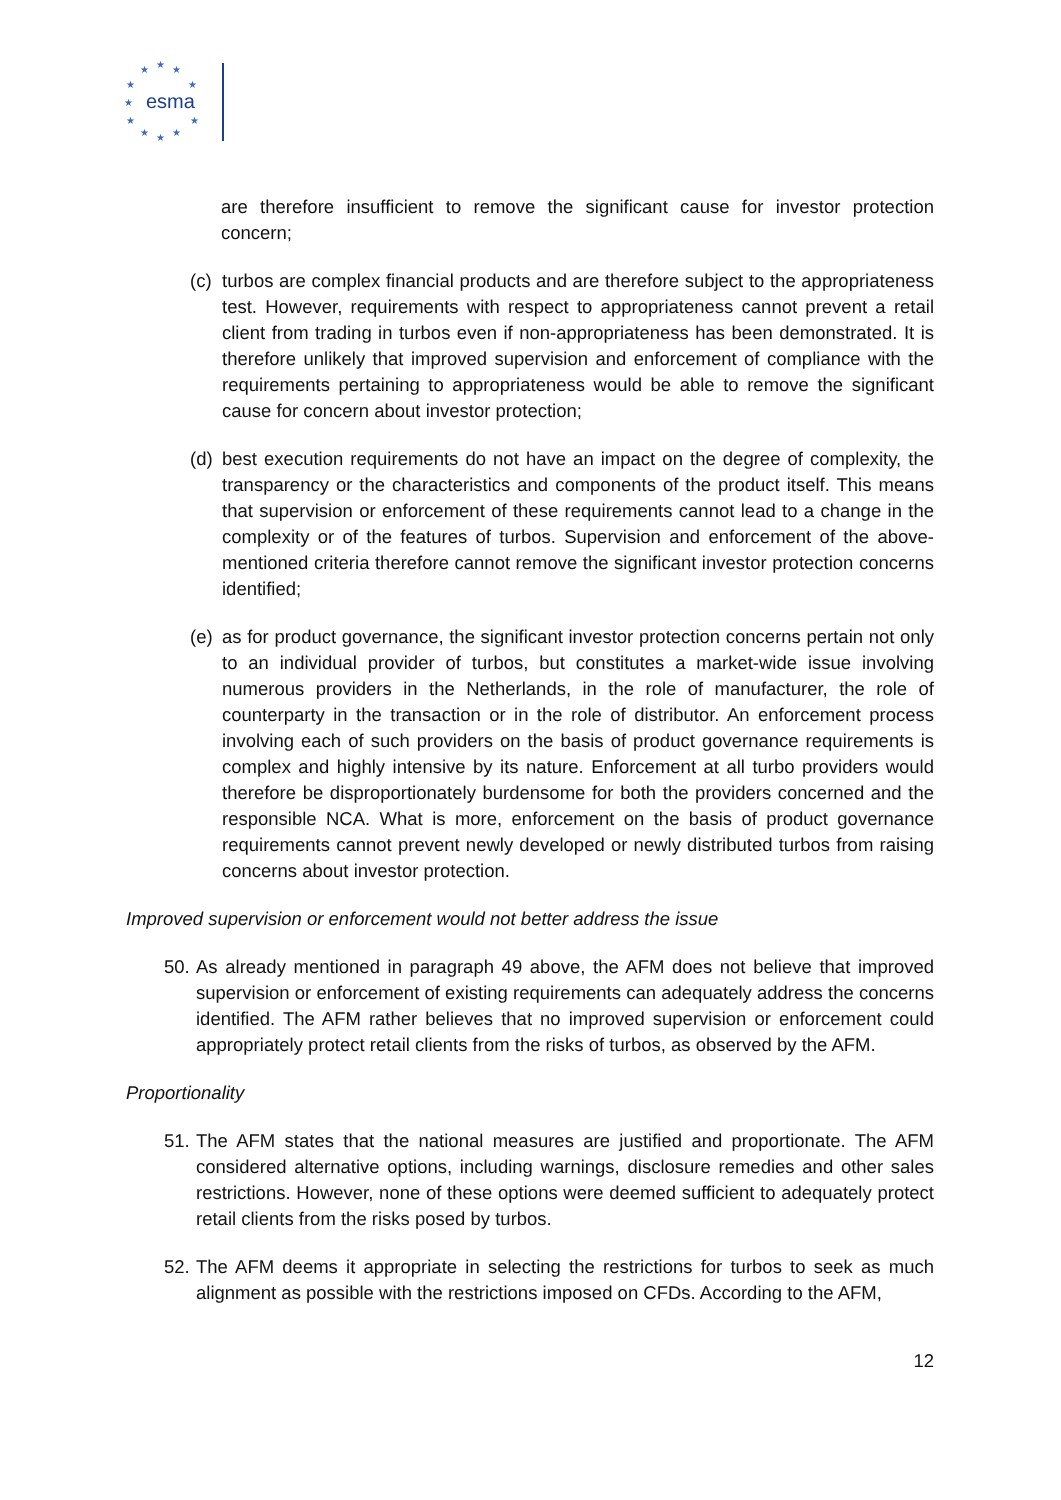★
★
★
★
★
★
★
★
★
★
★
esma
are therefore insufficient to remove the significant cause for investor protection concern;
(c) turbos are complex financial products and are therefore subject to the appropriateness test. However, requirements with respect to appropriateness cannot prevent a retail client from trading in turbos even if non-appropriateness has been demonstrated. It is therefore unlikely that improved supervision and enforcement of compliance with the requirements pertaining to appropriateness would be able to remove the significant cause for concern about investor protection;
(d) best execution requirements do not have an impact on the degree of complexity, the transparency or the characteristics and components of the product itself. This means that supervision or enforcement of these requirements cannot lead to a change in the complexity or of the features of turbos. Supervision and enforcement of the above-mentioned criteria therefore cannot remove the significant investor protection concerns identified;
(e) as for product governance, the significant investor protection concerns pertain not only to an individual provider of turbos, but constitutes a market-wide issue involving numerous providers in the Netherlands, in the role of manufacturer, the role of counterparty in the transaction or in the role of distributor. An enforcement process involving each of such providers on the basis of product governance requirements is complex and highly intensive by its nature. Enforcement at all turbo providers would therefore be disproportionately burdensome for both the providers concerned and the responsible NCA. What is more, enforcement on the basis of product governance requirements cannot prevent newly developed or newly distributed turbos from raising concerns about investor protection.
Improved supervision or enforcement would not better address the issue
50. As already mentioned in paragraph 49 above, the AFM does not believe that improved supervision or enforcement of existing requirements can adequately address the concerns identified. The AFM rather believes that no improved supervision or enforcement could appropriately protect retail clients from the risks of turbos, as observed by the AFM.
Proportionality
51. The AFM states that the national measures are justified and proportionate. The AFM considered alternative options, including warnings, disclosure remedies and other sales restrictions. However, none of these options were deemed sufficient to adequately protect retail clients from the risks posed by turbos.
52. The AFM deems it appropriate in selecting the restrictions for turbos to seek as much alignment as possible with the restrictions imposed on CFDs. According to the AFM,
12